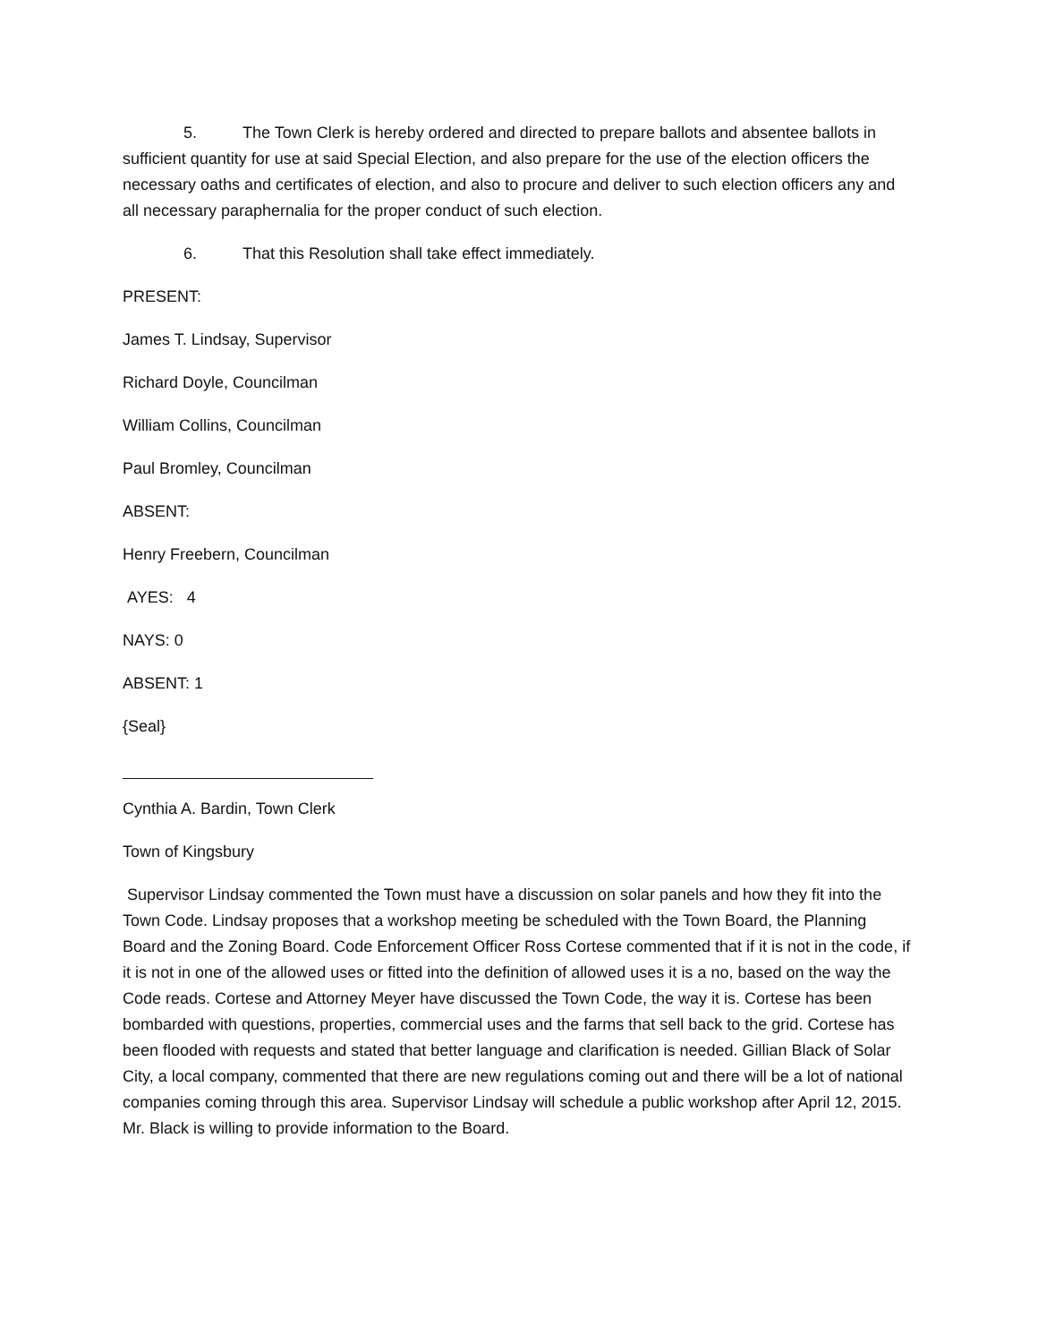5. The Town Clerk is hereby ordered and directed to prepare ballots and absentee ballots in sufficient quantity for use at said Special Election, and also prepare for the use of the election officers the necessary oaths and certificates of election, and also to procure and deliver to such election officers any and all necessary paraphernalia for the proper conduct of such election.
6. That this Resolution shall take effect immediately.
PRESENT:
James T. Lindsay, Supervisor
Richard Doyle, Councilman
William Collins, Councilman
Paul Bromley, Councilman
ABSENT:
Henry Freebern, Councilman
AYES: 4
NAYS: 0
ABSENT: 1
{Seal}
Cynthia A. Bardin, Town Clerk
Town of Kingsbury
Supervisor Lindsay commented the Town must have a discussion on solar panels and how they fit into the Town Code. Lindsay proposes that a workshop meeting be scheduled with the Town Board, the Planning Board and the Zoning Board. Code Enforcement Officer Ross Cortese commented that if it is not in the code, if it is not in one of the allowed uses or fitted into the definition of allowed uses it is a no, based on the way the Code reads. Cortese and Attorney Meyer have discussed the Town Code, the way it is. Cortese has been bombarded with questions, properties, commercial uses and the farms that sell back to the grid. Cortese has been flooded with requests and stated that better language and clarification is needed. Gillian Black of Solar City, a local company, commented that there are new regulations coming out and there will be a lot of national companies coming through this area. Supervisor Lindsay will schedule a public workshop after April 12, 2015. Mr. Black is willing to provide information to the Board.